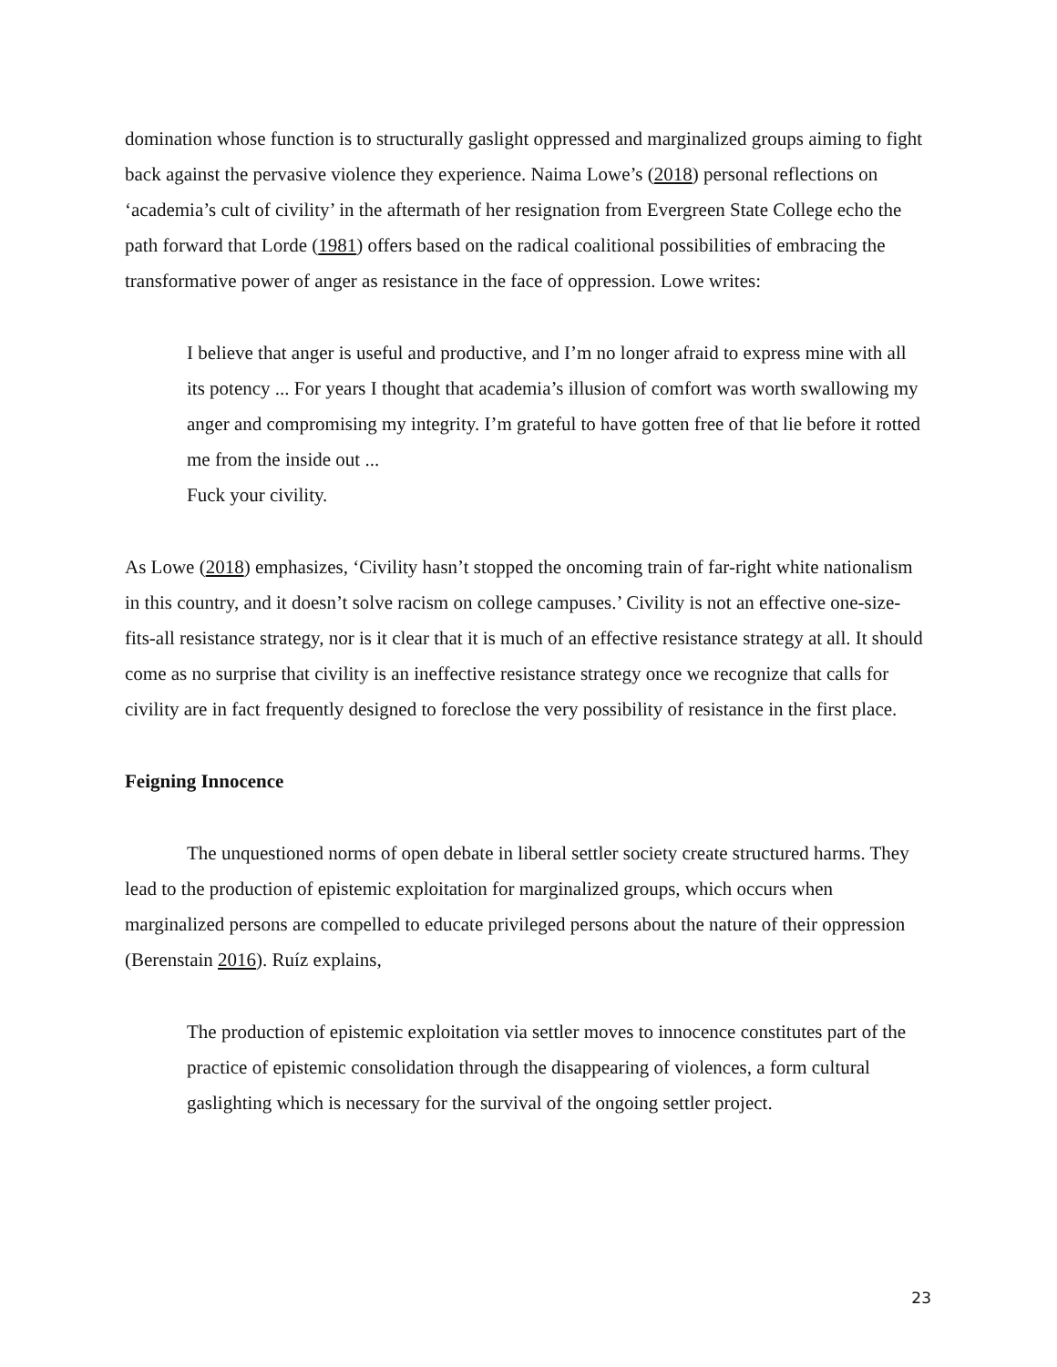domination whose function is to structurally gaslight oppressed and marginalized groups aiming to fight back against the pervasive violence they experience. Naima Lowe’s (2018) personal reflections on ‘academia’s cult of civility’ in the aftermath of her resignation from Evergreen State College echo the path forward that Lorde (1981) offers based on the radical coalitional possibilities of embracing the transformative power of anger as resistance in the face of oppression. Lowe writes:
I believe that anger is useful and productive, and I’m no longer afraid to express mine with all its potency ... For years I thought that academia’s illusion of comfort was worth swallowing my anger and compromising my integrity. I’m grateful to have gotten free of that lie before it rotted me from the inside out ...
Fuck your civility.
As Lowe (2018) emphasizes, ‘Civility hasn’t stopped the oncoming train of far-right white nationalism in this country, and it doesn’t solve racism on college campuses.’ Civility is not an effective one-size-fits-all resistance strategy, nor is it clear that it is much of an effective resistance strategy at all. It should come as no surprise that civility is an ineffective resistance strategy once we recognize that calls for civility are in fact frequently designed to foreclose the very possibility of resistance in the first place.
Feigning Innocence
The unquestioned norms of open debate in liberal settler society create structured harms. They lead to the production of epistemic exploitation for marginalized groups, which occurs when marginalized persons are compelled to educate privileged persons about the nature of their oppression (Berenstain 2016). Ruíz explains,
The production of epistemic exploitation via settler moves to innocence constitutes part of the practice of epistemic consolidation through the disappearing of violences, a form cultural gaslighting which is necessary for the survival of the ongoing settler project.
23